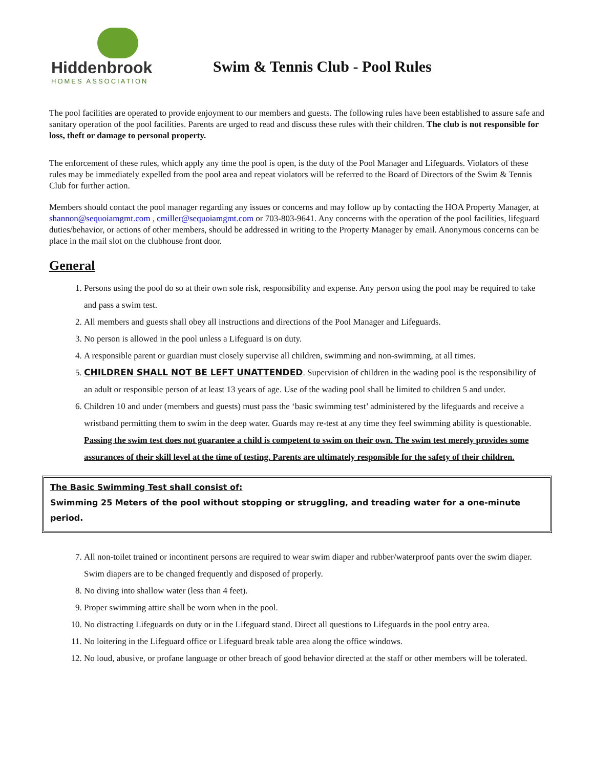Hiddenbrook
HOMES ASSOCIATION
Swim & Tennis Club - Pool Rules
The pool facilities are operated to provide enjoyment to our members and guests. The following rules have been established to assure safe and sanitary operation of the pool facilities. Parents are urged to read and discuss these rules with their children. The club is not responsible for loss, theft or damage to personal property.
The enforcement of these rules, which apply any time the pool is open, is the duty of the Pool Manager and Lifeguards. Violators of these rules may be immediately expelled from the pool area and repeat violators will be referred to the Board of Directors of the Swim & Tennis Club for further action.
Members should contact the pool manager regarding any issues or concerns and may follow up by contacting the HOA Property Manager, at shannon@sequoiamgmt.com , cmiller@sequoiamgmt.com or 703-803-9641. Any concerns with the operation of the pool facilities, lifeguard duties/behavior, or actions of other members, should be addressed in writing to the Property Manager by email. Anonymous concerns can be place in the mail slot on the clubhouse front door.
General
1. Persons using the pool do so at their own sole risk, responsibility and expense. Any person using the pool may be required to take and pass a swim test.
2. All members and guests shall obey all instructions and directions of the Pool Manager and Lifeguards.
3. No person is allowed in the pool unless a Lifeguard is on duty.
4. A responsible parent or guardian must closely supervise all children, swimming and non-swimming, at all times.
5. CHILDREN SHALL NOT BE LEFT UNATTENDED. Supervision of children in the wading pool is the responsibility of an adult or responsible person of at least 13 years of age. Use of the wading pool shall be limited to children 5 and under.
6. Children 10 and under (members and guests) must pass the ‘basic swimming test’ administered by the lifeguards and receive a wristband permitting them to swim in the deep water. Guards may re-test at any time they feel swimming ability is questionable. Passing the swim test does not guarantee a child is competent to swim on their own. The swim test merely provides some assurances of their skill level at the time of testing. Parents are ultimately responsible for the safety of their children.
The Basic Swimming Test shall consist of:
Swimming 25 Meters of the pool without stopping or struggling, and treading water for a one-minute period.
7. All non-toilet trained or incontinent persons are required to wear swim diaper and rubber/waterproof pants over the swim diaper. Swim diapers are to be changed frequently and disposed of properly.
8. No diving into shallow water (less than 4 feet).
9. Proper swimming attire shall be worn when in the pool.
10. No distracting Lifeguards on duty or in the Lifeguard stand. Direct all questions to Lifeguards in the pool entry area.
11. No loitering in the Lifeguard office or Lifeguard break table area along the office windows.
12. No loud, abusive, or profane language or other breach of good behavior directed at the staff or other members will be tolerated.